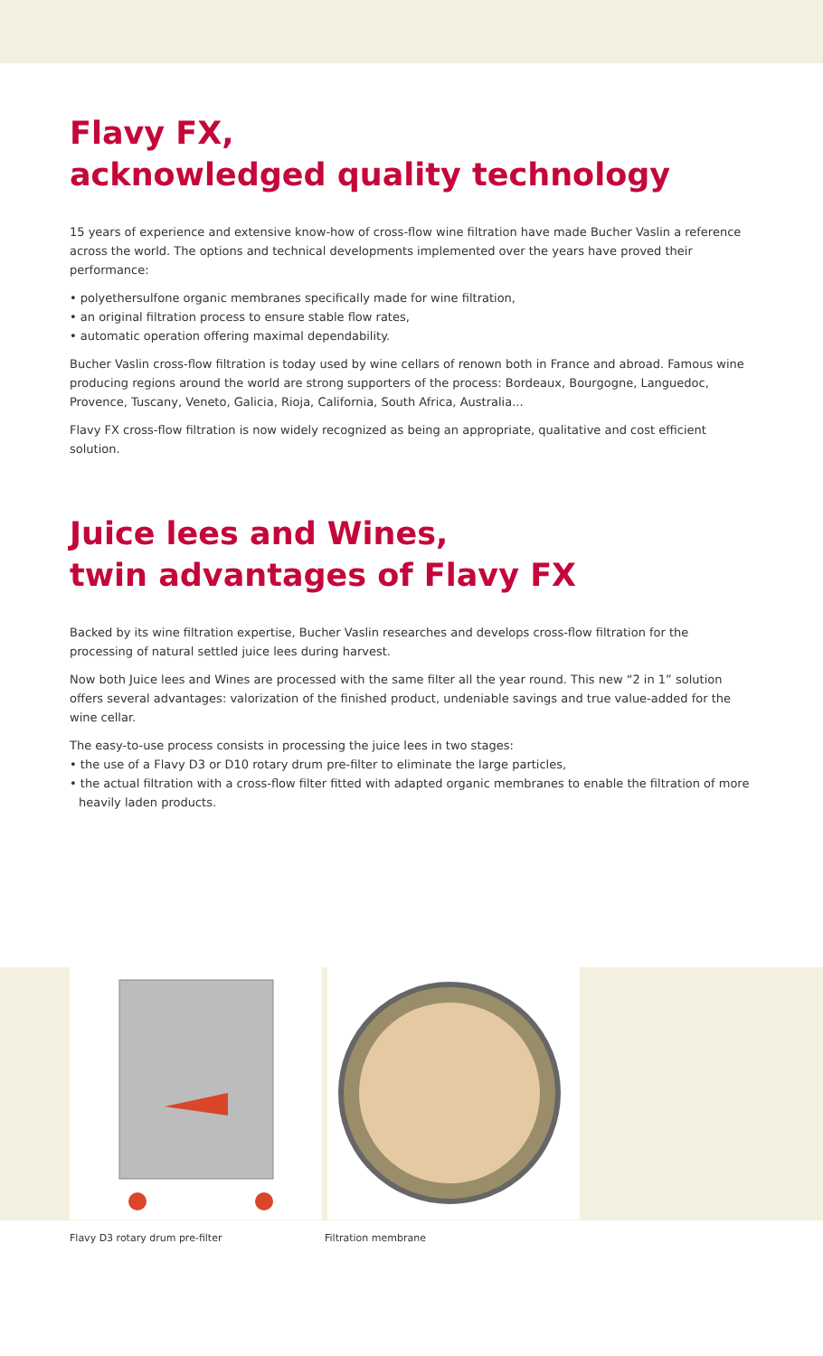Flavy FX,
acknowledged quality technology
15 years of experience and extensive know-how of cross-flow wine filtration have made Bucher Vaslin a reference across the world. The options and technical developments implemented over the years have proved their performance:
• polyethersulfone organic membranes specifically made for wine filtration,
• an original filtration process to ensure stable flow rates,
• automatic operation offering maximal dependability.
Bucher Vaslin cross-flow filtration is today used by wine cellars of renown both in France and abroad. Famous wine producing regions around the world are strong supporters of the process: Bordeaux, Bourgogne, Languedoc, Provence, Tuscany, Veneto, Galicia, Rioja, California, South Africa, Australia...
Flavy FX cross-flow filtration is now widely recognized as being an appropriate, qualitative and cost efficient solution.
Juice lees and Wines,
twin advantages of Flavy FX
Backed by its wine filtration expertise, Bucher Vaslin researches and develops cross-flow filtration for the processing of natural settled juice lees during harvest.
Now both Juice lees and Wines are processed with the same filter all the year round. This new “2 in 1” solution offers several advantages: valorization of the finished product, undeniable savings and true value-added for the wine cellar.
The easy-to-use process consists in processing the juice lees in two stages:
• the use of a Flavy D3 or D10 rotary drum pre-filter to eliminate the large particles,
• the actual filtration with a cross-flow filter fitted with adapted organic membranes to enable the filtration of more heavily laden products.
Flavy D3 rotary drum pre-filter
Filtration membrane